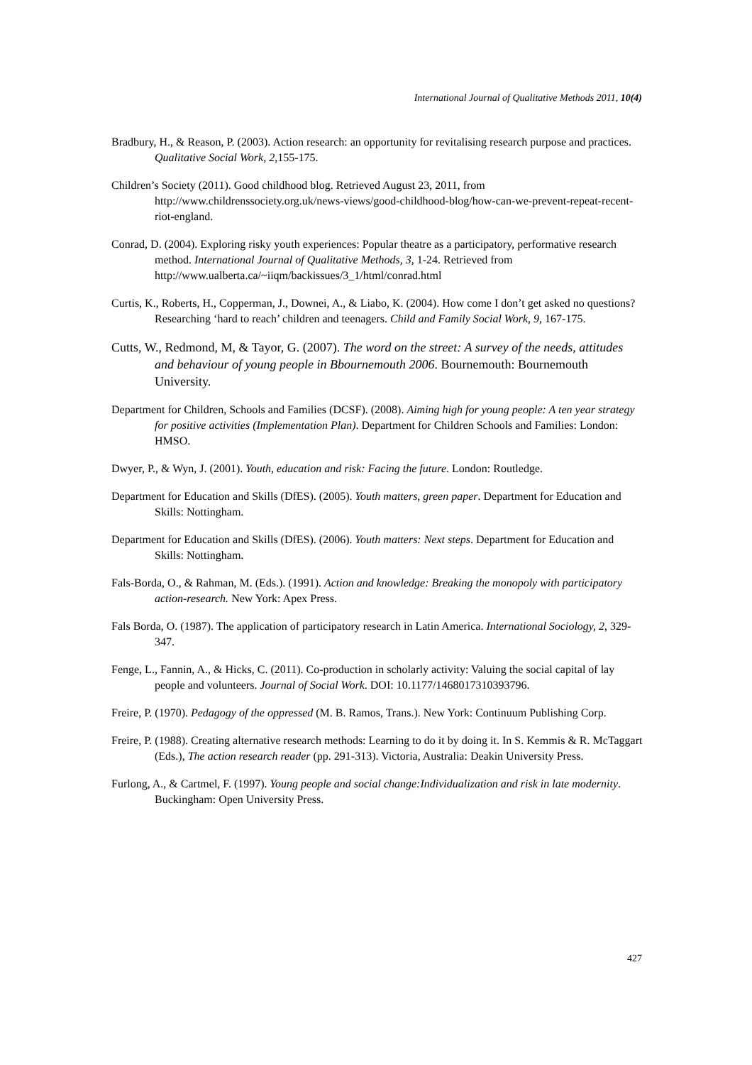International Journal of Qualitative Methods 2011, 10(4)
Bradbury, H., & Reason, P. (2003). Action research: an opportunity for revitalising research purpose and practices. Qualitative Social Work, 2,155-175.
Children’s Society (2011). Good childhood blog. Retrieved August 23, 2011, from http://www.childrenssociety.org.uk/news-views/good-childhood-blog/how-can-we-prevent-repeat-recent-riot-england.
Conrad, D. (2004). Exploring risky youth experiences: Popular theatre as a participatory, performative research method. International Journal of Qualitative Methods, 3, 1-24. Retrieved from http://www.ualberta.ca/~iiqm/backissues/3_1/html/conrad.html
Curtis, K., Roberts, H., Copperman, J., Downei, A., & Liabo, K. (2004). How come I don’t get asked no questions? Researching ‘hard to reach’ children and teenagers. Child and Family Social Work, 9, 167-175.
Cutts, W., Redmond, M, & Tayor, G. (2007). The word on the street: A survey of the needs, attitudes and behaviour of young people in Bbournemouth 2006. Bournemouth: Bournemouth University.
Department for Children, Schools and Families (DCSF). (2008). Aiming high for young people: A ten year strategy for positive activities (Implementation Plan). Department for Children Schools and Families: London: HMSO.
Dwyer, P., & Wyn, J. (2001). Youth, education and risk: Facing the future. London: Routledge.
Department for Education and Skills (DfES). (2005). Youth matters, green paper. Department for Education and Skills: Nottingham.
Department for Education and Skills (DfES). (2006). Youth matters: Next steps. Department for Education and Skills: Nottingham.
Fals-Borda, O., & Rahman, M. (Eds.). (1991). Action and knowledge: Breaking the monopoly with participatory action-research. New York: Apex Press.
Fals Borda, O. (1987). The application of participatory research in Latin America. International Sociology, 2, 329-347.
Fenge, L., Fannin, A., & Hicks, C. (2011). Co-production in scholarly activity: Valuing the social capital of lay people and volunteers. Journal of Social Work. DOI: 10.1177/1468017310393796.
Freire, P. (1970). Pedagogy of the oppressed (M. B. Ramos, Trans.). New York: Continuum Publishing Corp.
Freire, P. (1988). Creating alternative research methods: Learning to do it by doing it. In S. Kemmis & R. McTaggart (Eds.), The action research reader (pp. 291-313). Victoria, Australia: Deakin University Press.
Furlong, A., & Cartmel, F. (1997). Young people and social change:Individualization and risk in late modernity. Buckingham: Open University Press.
427